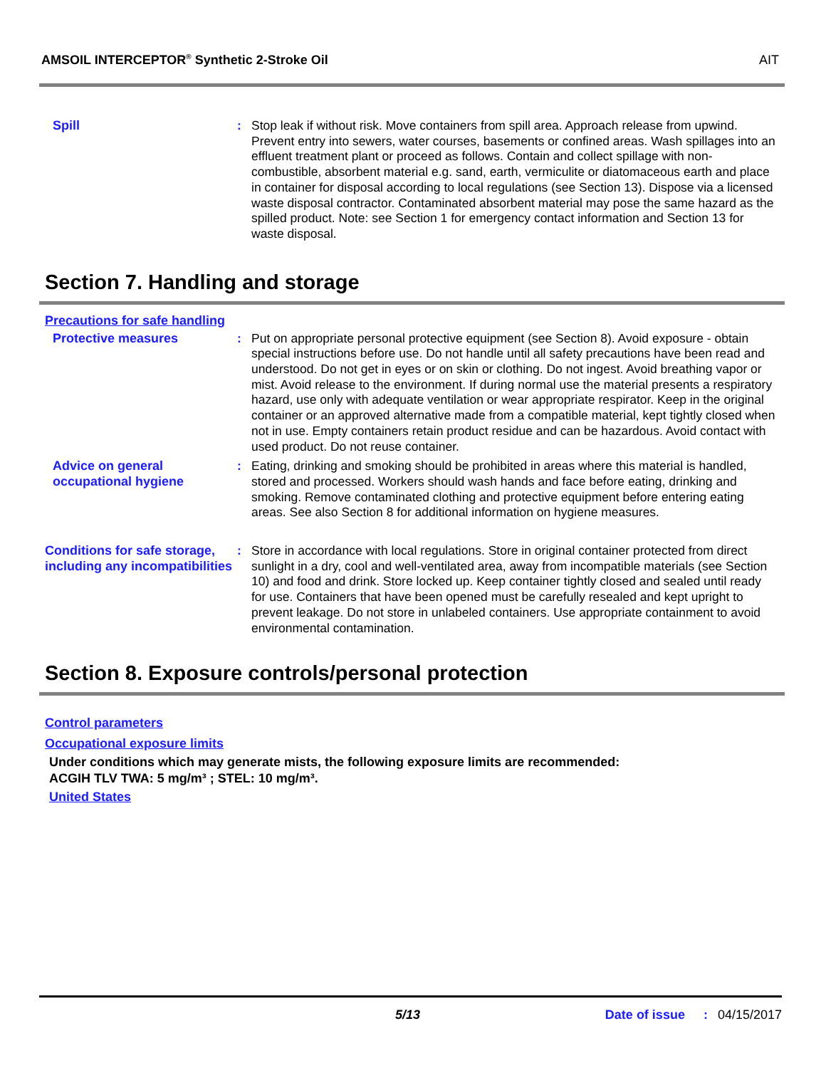AMSOIL INTERCEPTOR<sup>®</sup> Synthetic 2-Stroke Oil AIT
Spill : Stop leak if without risk. Move containers from spill area. Approach release from upwind. Prevent entry into sewers, water courses, basements or confined areas. Wash spillages into an effluent treatment plant or proceed as follows. Contain and collect spillage with non-combustible, absorbent material e.g. sand, earth, vermiculite or diatomaceous earth and place in container for disposal according to local regulations (see Section 13). Dispose via a licensed waste disposal contractor. Contaminated absorbent material may pose the same hazard as the spilled product. Note: see Section 1 for emergency contact information and Section 13 for waste disposal.
Section 7. Handling and storage
Precautions for safe handling
Protective measures : Put on appropriate personal protective equipment (see Section 8). Avoid exposure - obtain special instructions before use. Do not handle until all safety precautions have been read and understood. Do not get in eyes or on skin or clothing. Do not ingest. Avoid breathing vapor or mist. Avoid release to the environment. If during normal use the material presents a respiratory hazard, use only with adequate ventilation or wear appropriate respirator. Keep in the original container or an approved alternative made from a compatible material, kept tightly closed when not in use. Empty containers retain product residue and can be hazardous. Avoid contact with used product. Do not reuse container.
Advice on general occupational hygiene
: Eating, drinking and smoking should be prohibited in areas where this material is handled, stored and processed. Workers should wash hands and face before eating, drinking and smoking. Remove contaminated clothing and protective equipment before entering eating areas. See also Section 8 for additional information on hygiene measures.
Conditions for safe storage, including any incompatibilities
: Store in accordance with local regulations. Store in original container protected from direct sunlight in a dry, cool and well-ventilated area, away from incompatible materials (see Section 10) and food and drink. Store locked up. Keep container tightly closed and sealed until ready for use. Containers that have been opened must be carefully resealed and kept upright to prevent leakage. Do not store in unlabeled containers. Use appropriate containment to avoid environmental contamination.
Section 8. Exposure controls/personal protection
Control parameters
Occupational exposure limits
Under conditions which may generate mists, the following exposure limits are recommended:
ACGIH TLV TWA: 5 mg/m³ ; STEL: 10 mg/m³.
United States
5/13 Date of issue: 04/15/2017